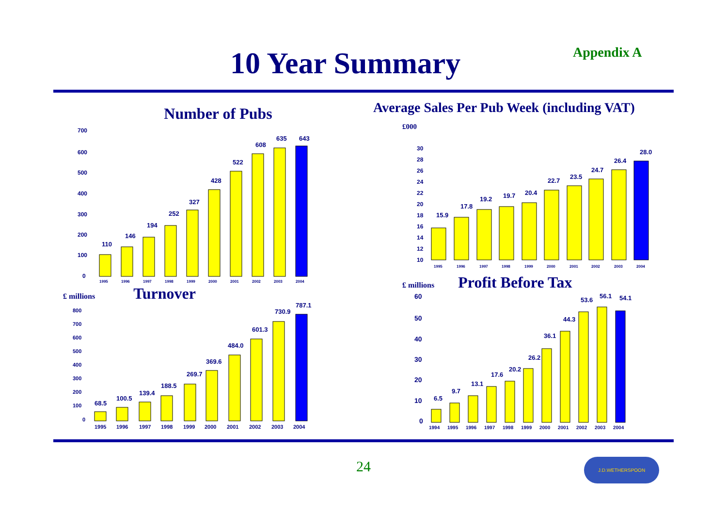10 Year Summary Appendix A
Number of Pubs
700
600
500
400
300
200
100
0
110
146
194
252
327
428
522
608
635
643
1995
1996
1997
1998
1999
2000
2001
2002
2003
2004
£ millions Turnover
800
700
600
500
400
300
200
100
0
68.5
100.5
139.4
188.5
269.7
369.6
484.0
601.3
730.9
787.1
1995
1996
1997
1998
1999
2000
2001
2002
2003
2004
Average Sales Per Pub Week (including VAT)
£000
30
28
26
24
22
20
18
16
14
12
10
15.9
17.8
19.2
19.7
20.4
22.7
23.5
24.7
26.4
28.0
1995
1996
1997
1998
1999
2000
2001
2002
2003
2004
£ millions Profit Before Tax
60
50
40
30
20
10
0
6.5
9.7
13.1
17.6
20.2
26.2
36.1
44.3
53.6
56.1
54.1
1994
1995
1996
1997
1998
1999
2000
2001
2002
2003
2004
24
J.D.WETHERSPOON